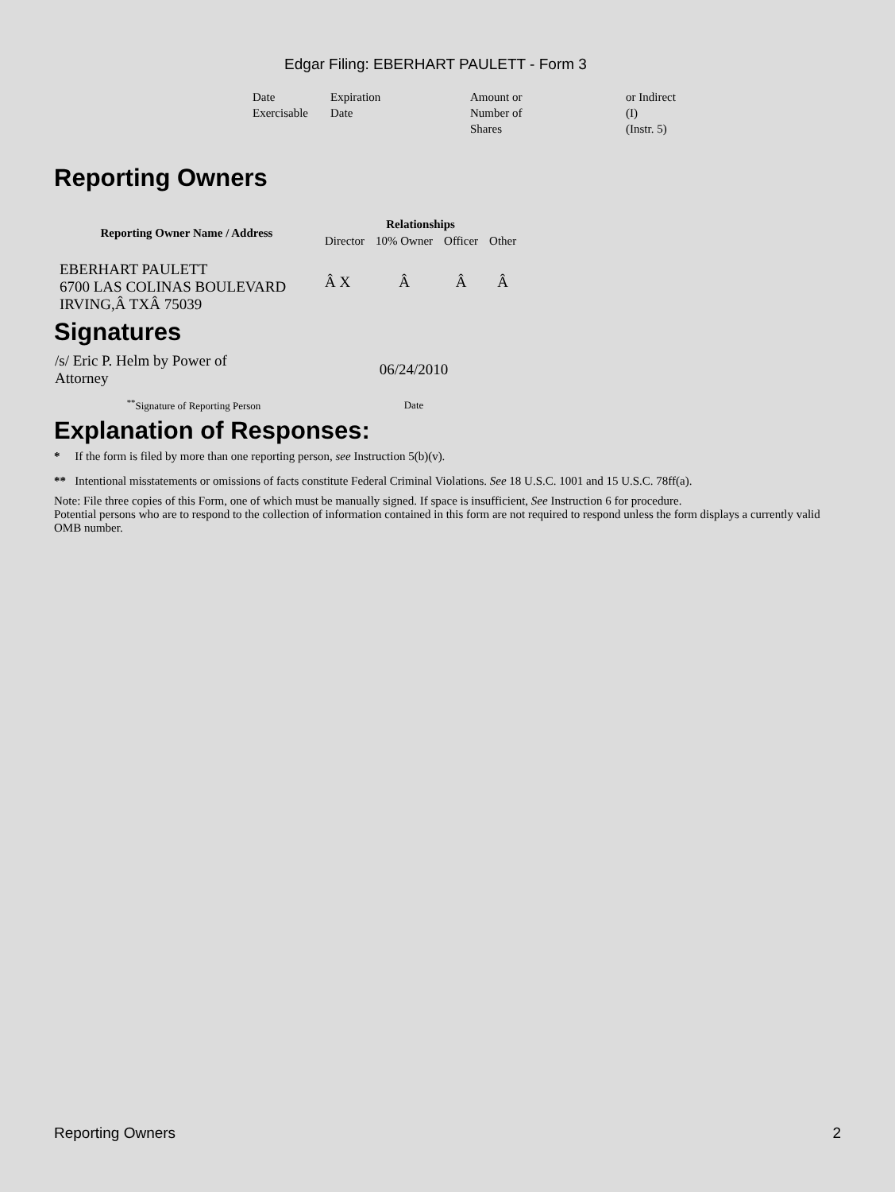Edgar Filing: EBERHART PAULETT - Form 3
| Date Exercisable | Expiration Date | Amount or Number of Shares | or Indirect (I) (Instr. 5) |
Reporting Owners
| Reporting Owner Name / Address | Relationships | | | |
| --- | --- | --- | --- | --- |
| | Director | 10% Owner | Officer | Other |
| EBERHART PAULETT 6700 LAS COLINAS BOULEVARD IRVING,Â TXÂ 75039 | Â X | Â | Â | Â |
Signatures
| /s/ Eric P. Helm by Power of Attorney | 06/24/2010 |
| <sup>**</sup> Signature of Reporting Person | Date |
Explanation of Responses:
* If the form is filed by more than one reporting person, see Instruction 5(b)(v).
** Intentional misstatements or omissions of facts constitute Federal Criminal Violations. See 18 U.S.C. 1001 and 15 U.S.C. 78ff(a).
Note: File three copies of this Form, one of which must be manually signed. If space is insufficient, See Instruction 6 for procedure.
Potential persons who are to respond to the collection of information contained in this form are not required to respond unless the form displays a currently valid OMB number.
Reporting Owners 2